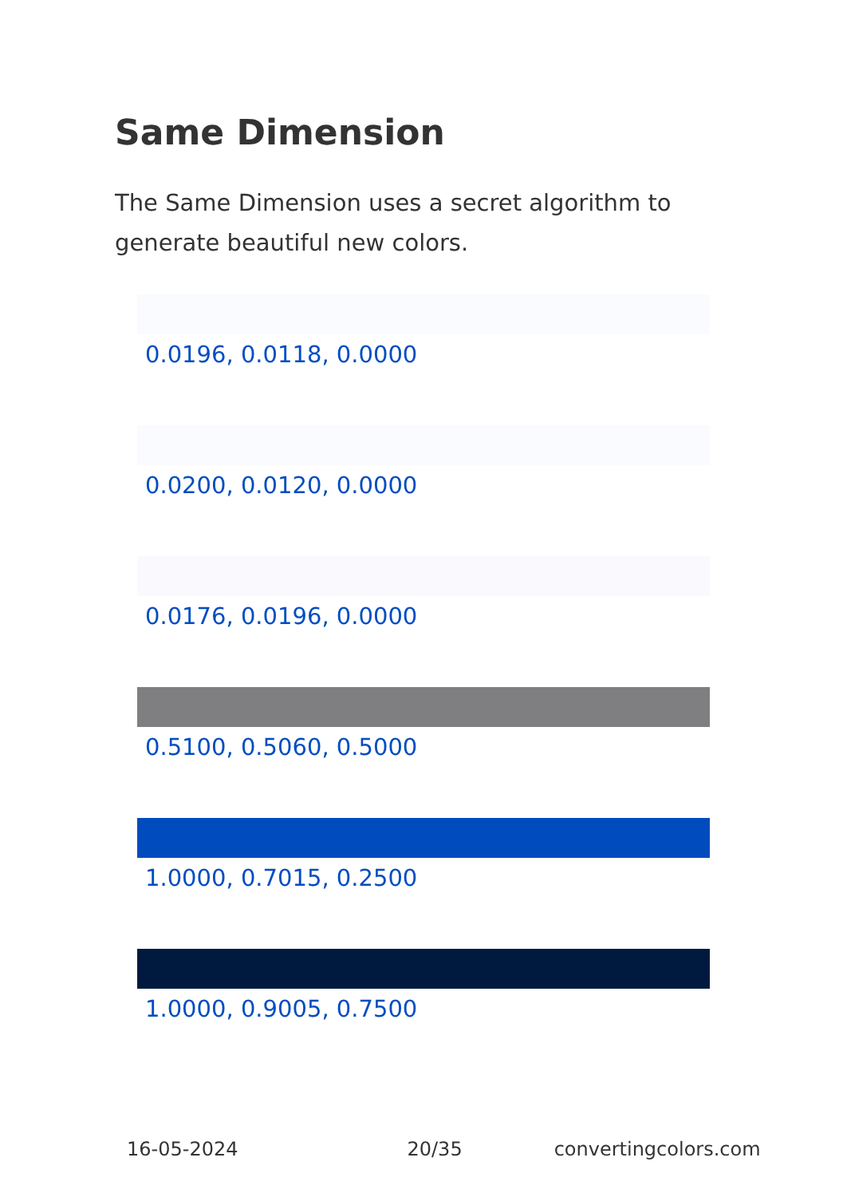Same Dimension
The Same Dimension uses a secret algorithm to generate beautiful new colors.
0.0196, 0.0118, 0.0000
0.0200, 0.0120, 0.0000
0.0176, 0.0196, 0.0000
0.5100, 0.5060, 0.5000
1.0000, 0.7015, 0.2500
1.0000, 0.9005, 0.7500
16-05-2024 20/35 convertingcolors.com